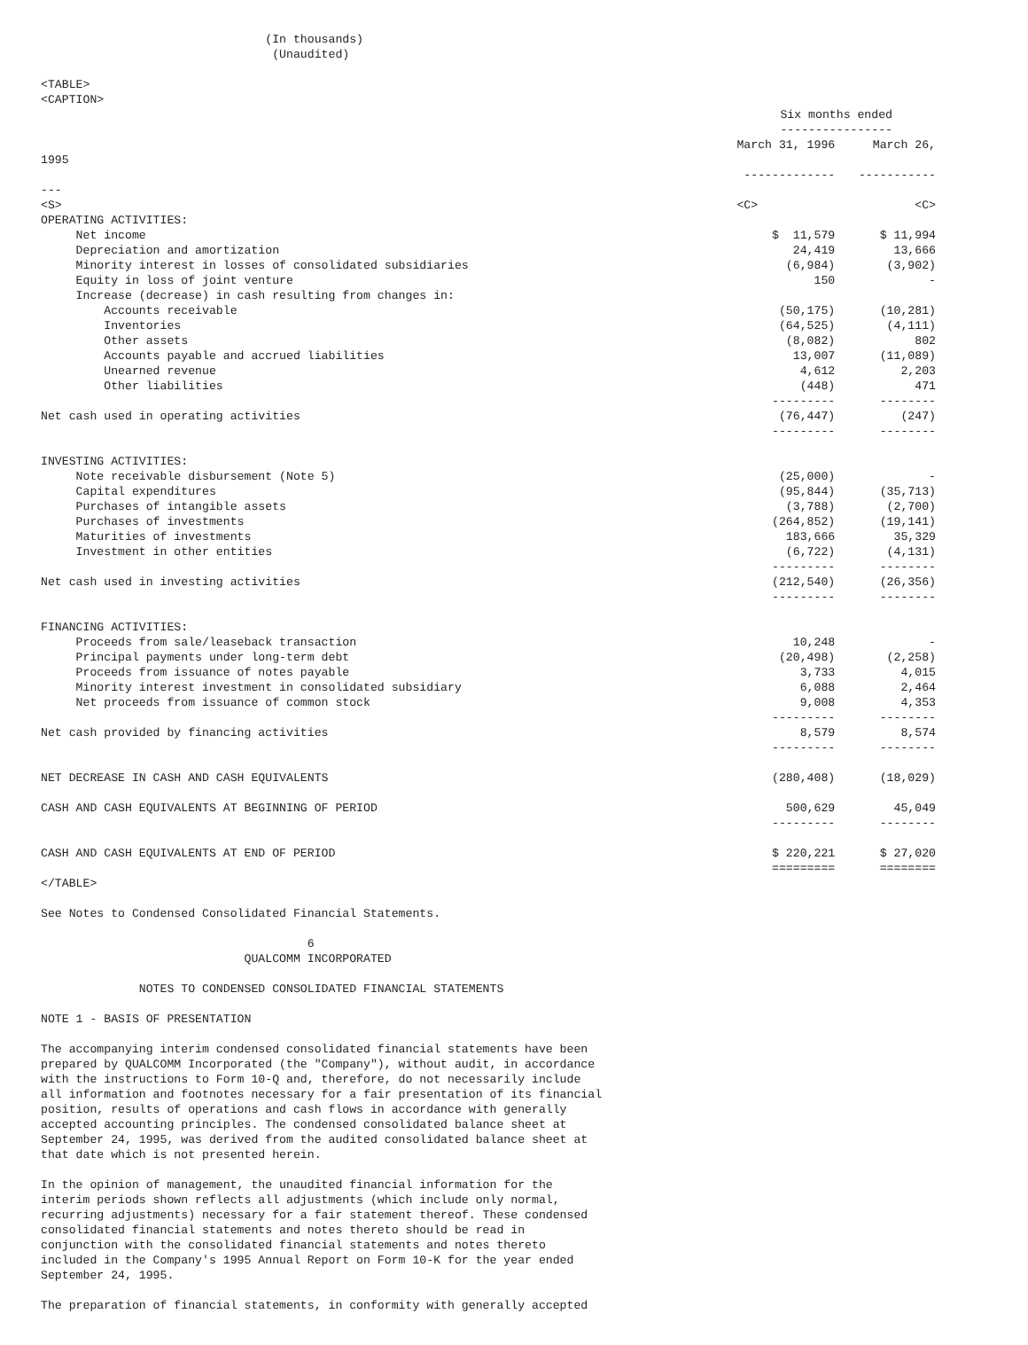(In thousands)
                                 (Unaudited)

<TABLE>
<CAPTION>
| | Six months ended | |
| | ---------------- | |
| | March 31, 1996 | March 26, |
| 1995 | | |
| | ------------- | ----------- |
| --- | | |
| <S> | <C> | <C> |
| OPERATING ACTIVITIES: | | |
| Net income | $ 11,579 | $ 11,994 |
| Depreciation and amortization | 24,419 | 13,666 |
| Minority interest in losses of consolidated subsidiaries | (6,984) | (3,902) |
| Equity in loss of joint venture | 150 | - |
| Increase (decrease) in cash resulting from changes in: | | |
| Accounts receivable | (50,175) | (10,281) |
| Inventories | (64,525) | (4,111) |
| Other assets | (8,082) | 802 |
| Accounts payable and accrued liabilities | 13,007 | (11,089) |
| Unearned revenue | 4,612 | 2,203 |
| Other liabilities | (448) | 471 |
| | --------- | -------- |
| Net cash used in operating activities | (76,447) | (247) |
| | --------- | -------- |
| INVESTING ACTIVITIES: | | |
| Note receivable disbursement (Note 5) | (25,000) | - |
| Capital expenditures | (95,844) | (35,713) |
| Purchases of intangible assets | (3,788) | (2,700) |
| Purchases of investments | (264,852) | (19,141) |
| Maturities of investments | 183,666 | 35,329 |
| Investment in other entities | (6,722) | (4,131) |
| | --------- | -------- |
| Net cash used in investing activities | (212,540) | (26,356) |
| | --------- | -------- |
| FINANCING ACTIVITIES: | | |
| Proceeds from sale/leaseback transaction | 10,248 | - |
| Principal payments under long-term debt | (20,498) | (2,258) |
| Proceeds from issuance of notes payable | 3,733 | 4,015 |
| Minority interest investment in consolidated subsidiary | 6,088 | 2,464 |
| Net proceeds from issuance of common stock | 9,008 | 4,353 |
| | --------- | -------- |
| Net cash provided by financing activities | 8,579 | 8,574 |
| | --------- | -------- |
| NET DECREASE IN CASH AND CASH EQUIVALENTS | (280,408) | (18,029) |
| CASH AND CASH EQUIVALENTS AT BEGINNING OF PERIOD | 500,629 | 45,049 |
| | --------- | -------- |
| CASH AND CASH EQUIVALENTS AT END OF PERIOD | $ 220,221 | $ 27,020 |
| | ========= | ======== |
</TABLE>

See Notes to Condensed Consolidated Financial Statements.

                                      6
                             QUALCOMM INCORPORATED

              NOTES TO CONDENSED CONSOLIDATED FINANCIAL STATEMENTS

NOTE 1 - BASIS OF PRESENTATION

The accompanying interim condensed consolidated financial statements have been
prepared by QUALCOMM Incorporated (the "Company"), without audit, in accordance
with the instructions to Form 10-Q and, therefore, do not necessarily include
all information and footnotes necessary for a fair presentation of its financial
position, results of operations and cash flows in accordance with generally
accepted accounting principles. The condensed consolidated balance sheet at
September 24, 1995, was derived from the audited consolidated balance sheet at
that date which is not presented herein.

In the opinion of management, the unaudited financial information for the
interim periods shown reflects all adjustments (which include only normal,
recurring adjustments) necessary for a fair statement thereof. These condensed
consolidated financial statements and notes thereto should be read in
conjunction with the consolidated financial statements and notes thereto
included in the Company's 1995 Annual Report on Form 10-K for the year ended
September 24, 1995.

The preparation of financial statements, in conformity with generally accepted